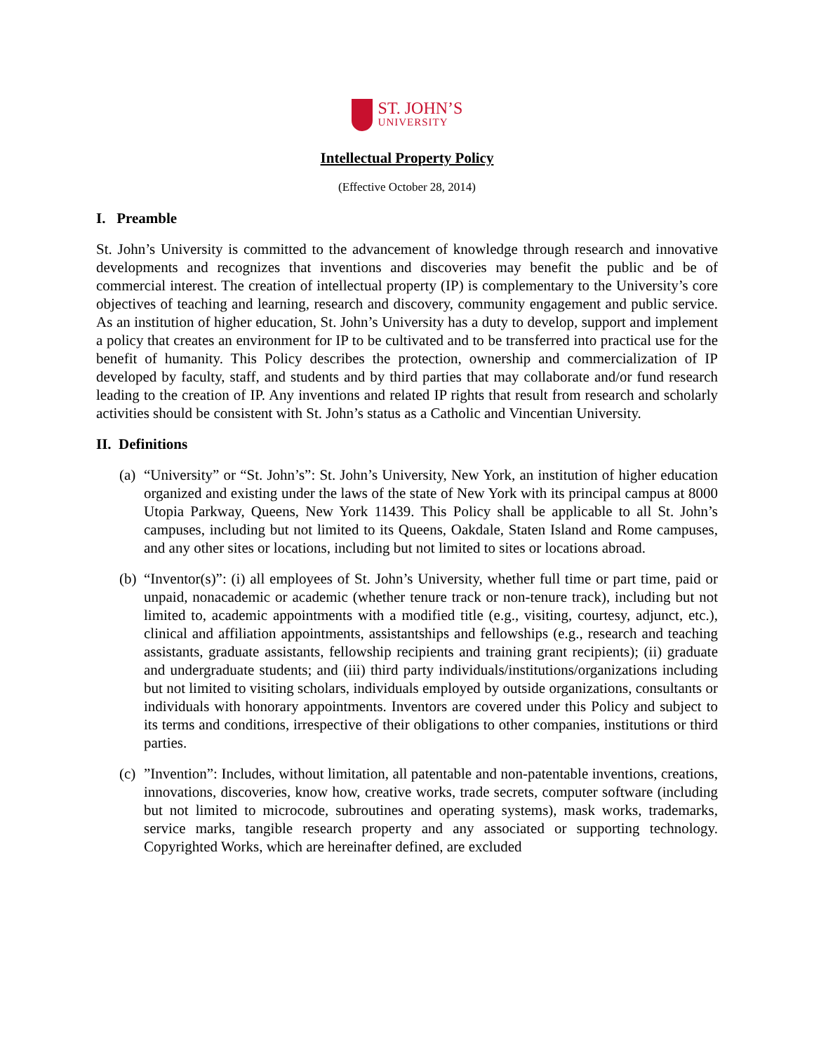ST. JOHN’S
UNIVERSITY
Intellectual Property Policy
(Effective October 28, 2014)
I. Preamble
St. John’s University is committed to the advancement of knowledge through research and innovative developments and recognizes that inventions and discoveries may benefit the public and be of commercial interest. The creation of intellectual property (IP) is complementary to the University’s core objectives of teaching and learning, research and discovery, community engagement and public service. As an institution of higher education, St. John’s University has a duty to develop, support and implement a policy that creates an environment for IP to be cultivated and to be transferred into practical use for the benefit of humanity. This Policy describes the protection, ownership and commercialization of IP developed by faculty, staff, and students and by third parties that may collaborate and/or fund research leading to the creation of IP. Any inventions and related IP rights that result from research and scholarly activities should be consistent with St. John’s status as a Catholic and Vincentian University.
II. Definitions
(a)
“University” or “St. John’s”: St. John’s University, New York, an institution of higher education organized and existing under the laws of the state of New York with its principal campus at 8000 Utopia Parkway, Queens, New York 11439. This Policy shall be applicable to all St. John’s campuses, including but not limited to its Queens, Oakdale, Staten Island and Rome campuses, and any other sites or locations, including but not limited to sites or locations abroad.
(b)
“Inventor(s)”: (i) all employees of St. John’s University, whether full time or part time, paid or unpaid, nonacademic or academic (whether tenure track or non-tenure track), including but not limited to, academic appointments with a modified title (e.g., visiting, courtesy, adjunct, etc.), clinical and affiliation appointments, assistantships and fellowships (e.g., research and teaching assistants, graduate assistants, fellowship recipients and training grant recipients); (ii) graduate and undergraduate students; and (iii) third party individuals/institutions/organizations including but not limited to visiting scholars, individuals employed by outside organizations, consultants or individuals with honorary appointments. Inventors are covered under this Policy and subject to its terms and conditions, irrespective of their obligations to other companies, institutions or third parties.
(c)
”Invention”: Includes, without limitation, all patentable and non-patentable inventions, creations, innovations, discoveries, know how, creative works, trade secrets, computer software (including but not limited to microcode, subroutines and operating systems), mask works, trademarks, service marks, tangible research property and any associated or supporting technology. Copyrighted Works, which are hereinafter defined, are excluded